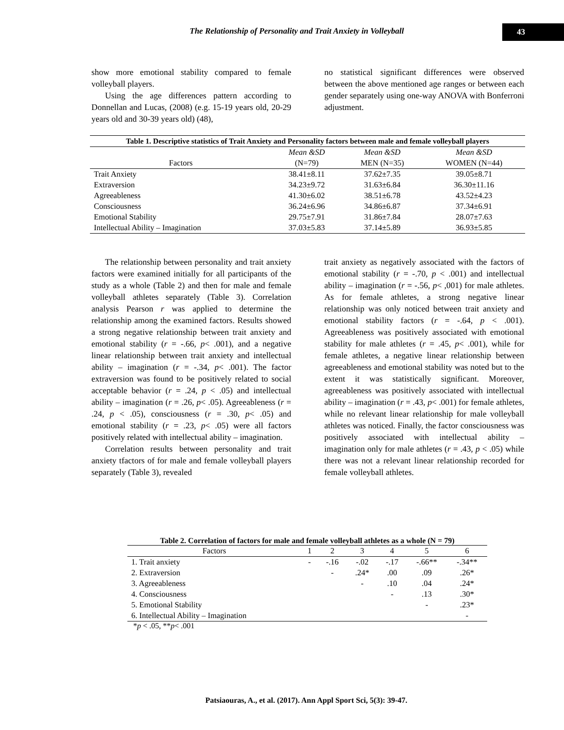The Relationship of Personality and Trait Anxiety in Volleyball
43
show more emotional stability compared to female volleyball players.
Using the age differences pattern according to Donnellan and Lucas, (2008) (e.g. 15-19 years old, 20-29 years old and 30-39 years old) (48),
no statistical significant differences were observed between the above mentioned age ranges or between each gender separately using one-way ANOVA with Bonferroni adjustment.
| Table 1. Descriptive statistics of Trait Anxiety and Personality factors between male and female volleyball players | | | |
| --- | --- | --- | --- |
| | Mean &SD | Mean &SD | Mean &SD |
| Factors | (N=79) | MEN (N=35) | WOMEN (N=44) |
| Trait Anxiety | 38.41±8.11 | 37.62±7.35 | 39.05±8.71 |
| Extraversion | 34.23±9.72 | 31.63±6.84 | 36.30±11.16 |
| Agreeableness | 41.30±6.02 | 38.51±6.78 | 43.52±4.23 |
| Consciousness | 36.24±6.96 | 34.86±6.87 | 37.34±6.91 |
| Emotional Stability | 29.75±7.91 | 31.86±7.84 | 28.07±7.63 |
| Intellectual Ability – Imagination | 37.03±5.83 | 37.14±5.89 | 36.93±5.85 |
The relationship between personality and trait anxiety factors were examined initially for all participants of the study as a whole (Table 2) and then for male and female volleyball athletes separately (Table 3). Correlation analysis Pearson r was applied to determine the relationship among the examined factors. Results showed a strong negative relationship between trait anxiety and emotional stability (r = -.66, p< .001), and a negative linear relationship between trait anxiety and intellectual ability – imagination (r = -.34, p< .001). The factor extraversion was found to be positively related to social acceptable behavior (r = .24, p < .05) and intellectual ability – imagination (r = .26, p< .05). Agreeableness (r = .24, p < .05), consciousness (r = .30, p< .05) and emotional stability (r = .23, p< .05) were all factors positively related with intellectual ability – imagination.
Correlation results between personality and trait anxiety tfactors of for male and female volleyball players separately (Table 3), revealed
trait anxiety as negatively associated with the factors of emotional stability (r = -.70, p < .001) and intellectual ability – imagination (r = -.56, p< ,001) for male athletes. As for female athletes, a strong negative linear relationship was only noticed between trait anxiety and emotional stability factors (r = -.64, p < .001). Agreeableness was positively associated with emotional stability for male athletes (r = .45, p< .001), while for female athletes, a negative linear relationship between agreeableness and emotional stability was noted but to the extent it was statistically significant. Moreover, agreeableness was positively associated with intellectual ability – imagination (r = .43, p< .001) for female athletes, while no relevant linear relationship for male volleyball athletes was noticed. Finally, the factor consciousness was positively associated with intellectual ability – imagination only for male athletes (r = .43, p < .05) while there was not a relevant linear relationship recorded for female volleyball athletes.
Table 2. Correlation of factors for male and female volleyball athletes as a whole (N = 79)
| Factors | 1 | 2 | 3 | 4 | 5 | 6 |
| 1. Trait anxiety | - | -.16 | -.02 | -.17 | -.66** | -.34** |
| 2. Extraversion | | - | .24* | .00 | .09 | .26* |
| 3. Agreeableness | | | - | .10 | .04 | .24* |
| 4. Consciousness | | | | - | .13 | .30* |
| 5. Emotional Stability | | | | | - | .23* |
| 6. Intellectual Ability – Imagination | | | | | | - |
*p < .05, **p< .001
Patsiaouras, A., et al. (2017). Ann Appl Sport Sci, 5(3): 39-47.